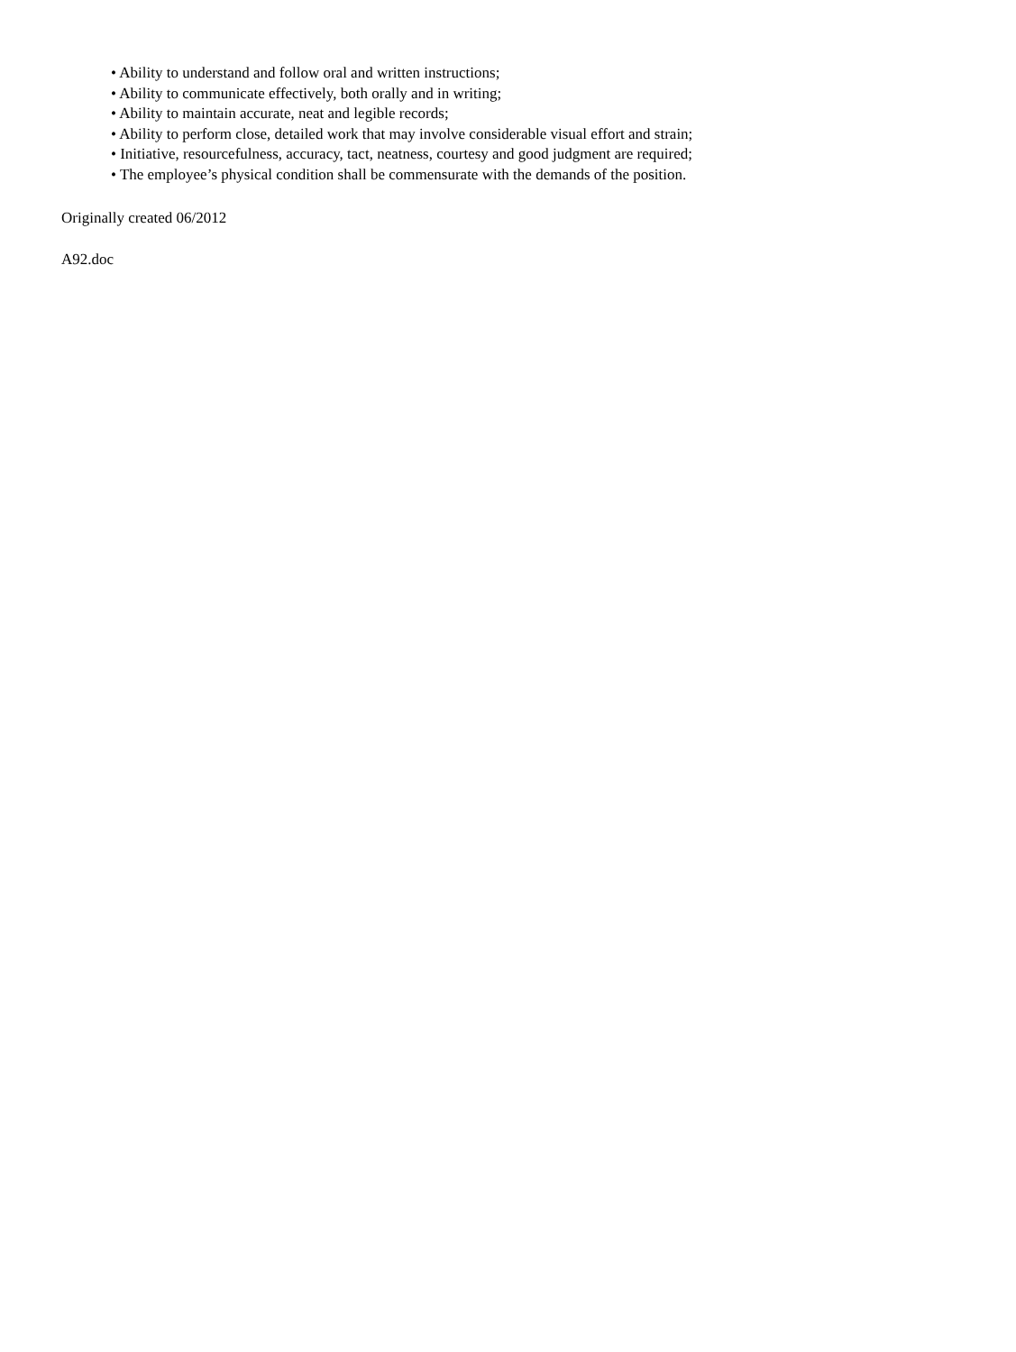• Ability to understand and follow oral and written instructions;
• Ability to communicate effectively, both orally and in writing;
• Ability to maintain accurate, neat and legible records;
• Ability to perform close, detailed work that may involve considerable visual effort and strain;
• Initiative, resourcefulness, accuracy, tact, neatness, courtesy and good judgment are required;
• The employee’s physical condition shall be commensurate with the demands of the position.
Originally created 06/2012
A92.doc